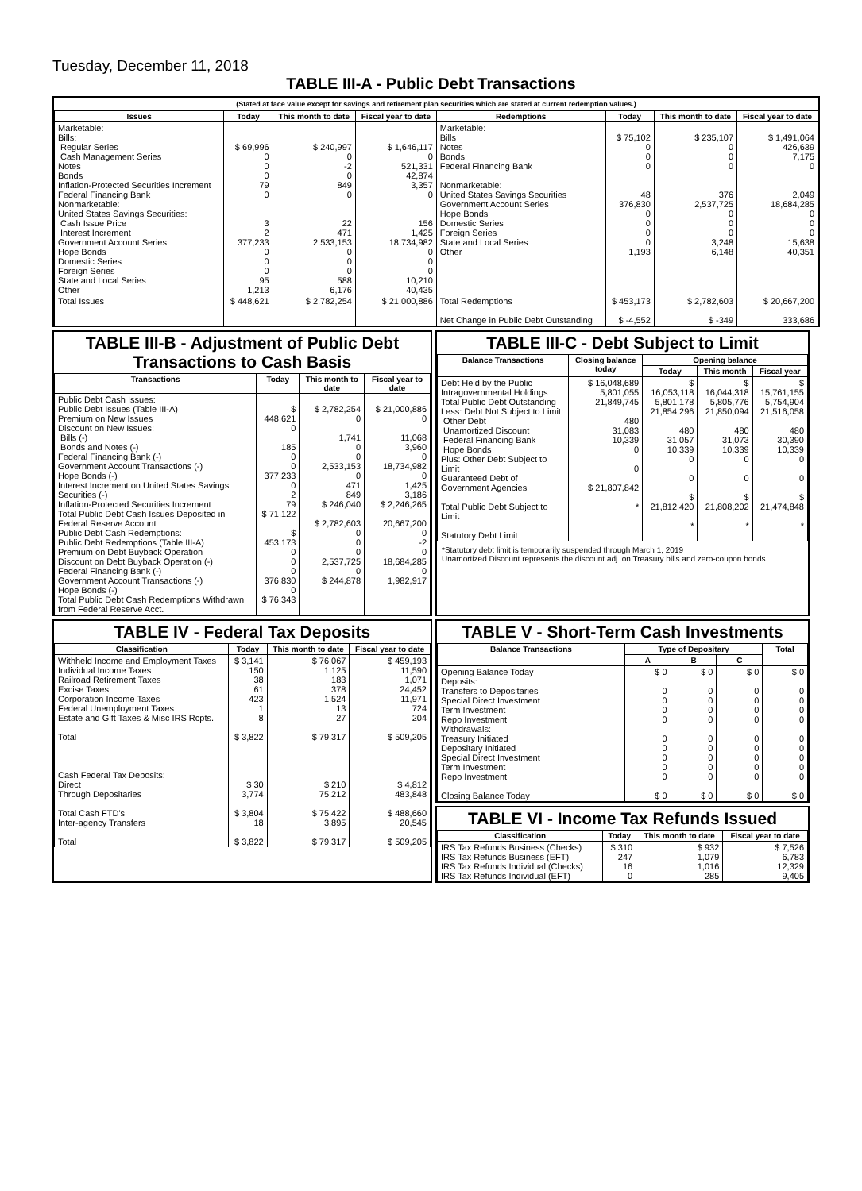Tuesday, December 11, 2018
TABLE III-A - Public Debt Transactions
(Stated at face value except for savings and retirement plan securities which are stated at current redemption values.)
| Issues | Today | This month to date | Fiscal year to date | Redemptions | Today | This month to date | Fiscal year to date |
| --- | --- | --- | --- | --- | --- | --- | --- |
| Marketable: Bills: Regular Series Cash Management Series Notes Bonds Inflation-Protected Securities Increment Federal Financing Bank Nonmarketable: United States Savings Securities: Cash Issue Price Interest Increment Government Account Series Hope Bonds Domestic Series Foreign Series State and Local Series Other | $ 69,996 0 0 0 79 0 3 2 377,233 0 0 0 95 1,213 | $ 240,997 0 -2 0 849 0 22 471 2,533,153 0 0 0 588 6,176 | $ 1,646,117 0 521,331 42,874 3,357 0 156 1,425 18,734,982 0 0 0 10,210 40,435 | Marketable: Bills Notes Bonds Federal Financing Bank Nonmarketable: United States Savings Securities Government Account Series Hope Bonds Domestic Series Foreign Series State and Local Series Other | $ 75,102 0 0 0 48 376,830 0 0 0 0 1,193 | $ 235,107 0 0 0 376 2,537,725 0 0 0 3,248 6,148 | $ 1,491,064 426,639 7,175 0 2,049 18,684,285 0 0 0 15,638 40,351 |
| Total Issues | $ 448,621 | $ 2,782,254 | $ 21,000,886 | Total Redemptions Net Change in Public Debt Outstanding | $ 453,173 $ -4,552 | $ 2,782,603 $ -349 | $ 20,667,200 333,686 |
TABLE III-B - Adjustment of Public Debt Transactions to Cash Basis
| Transactions | Today | This month to date | Fiscal year to date |
| --- | --- | --- | --- |
| Public Debt Cash Issues: Public Debt Issues (Table III-A) Premium on New Issues Discount on New Issues: Bills (-) Bonds and Notes (-) Federal Financing Bank (-) Government Account Transactions (-) Hope Bonds (-) Interest Increment on United States Savings Securities (-) Inflation-Protected Securities Increment Total Public Debt Cash Issues Deposited in Federal Reserve Account Public Debt Cash Redemptions: Public Debt Redemptions (Table III-A) Premium on Debt Buyback Operation Discount on Debt Buyback Operation (-) Federal Financing Bank (-) Government Account Transactions (-) Hope Bonds (-) Total Public Debt Cash Redemptions Withdrawn from Federal Reserve Acct. | $ 448,621 0 185 0 0 377,233 0 2 79 $ 71,122 $ 453,173 0 0 0 376,830 0 $ 76,343 | $ 2,782,254 0 1,741 0 0 2,533,153 0 471 849 $ 246,040 $ 2,782,603 0 0 0 2,537,725 0 $ 244,878 | $ 21,000,886 0 11,068 3,960 0 18,734,982 0 1,425 3,186 $ 2,246,265 20,667,200 0 -2 0 18,684,285 0 1,982,917 |
TABLE III-C - Debt Subject to Limit
| Balance Transactions | Closing balance today | Opening balance | | |
| --- | --- | --- | --- | --- |
| | | Today | This month | Fiscal year |
| Debt Held by the Public Intragovernmental Holdings Total Public Debt Outstanding Less: Debt Not Subject to Limit: Other Debt Unamortized Discount Federal Financing Bank Hope Bonds Plus: Other Debt Subject to Limit Guaranteed Debt of Government Agencies Total Public Debt Subject to Limit Statutory Debt Limit | $ 16,048,689 5,801,055 21,849,745 480 31,083 10,339 0 0 $ 21,807,842 * | $ 16,053,118 5,801,178 21,854,296 480 31,057 10,339 0 0 $ 21,812,420 * | $ 16,044,318 5,805,776 21,850,094 480 31,073 10,339 0 0 $ 21,808,202 * | $ 15,761,155 5,754,904 21,516,058 480 30,390 10,339 0 0 $ 21,474,848 * |
*Statutory debt limit is temporarily suspended through March 1, 2019
Unamortized Discount represents the discount adj. on Treasury bills and zero-coupon bonds.
TABLE IV - Federal Tax Deposits
| Classification | Today | This month to date | Fiscal year to date |
| --- | --- | --- | --- |
| Withheld Income and Employment Taxes Individual Income Taxes Railroad Retirement Taxes Excise Taxes Corporation Income Taxes Federal Unemployment Taxes Estate and Gift Taxes & Misc IRS Rcpts. Total Cash Federal Tax Deposits: Direct Through Depositaries Total Cash FTD's Inter-agency Transfers Total | $ 3,141 150 38 61 423 1 8 $ 3,822 $ 30 3,774 $ 3,804 18 $ 3,822 | $ 76,067 1,125 183 378 1,524 13 27 $ 79,317 $ 210 75,212 $ 75,422 3,895 $ 79,317 | $ 459,193 11,590 1,071 24,452 11,971 724 204 $ 509,205 $ 4,812 483,848 $ 488,660 20,545 $ 509,205 |
TABLE V - Short-Term Cash Investments
| Balance Transactions | Type of Depositary | | | Total |
| --- | --- | --- | --- | --- |
| | A | B | C | |
| Opening Balance Today Deposits: Transfers to Depositaries Special Direct Investment Term Investment Repo Investment Withdrawals: Treasury Initiated Depositary Initiated Special Direct Investment Term Investment Repo Investment Closing Balance Today | $ 0 0 0 0 0 0 0 0 0 0 $ 0 | $ 0 0 0 0 0 0 0 0 0 0 $ 0 | $ 0 0 0 0 0 0 0 0 0 0 $ 0 | $ 0 0 0 0 0 0 0 0 0 0 $ 0 |
TABLE VI - Income Tax Refunds Issued
| Classification | Today | This month to date | Fiscal year to date |
| --- | --- | --- | --- |
| IRS Tax Refunds Business (Checks) IRS Tax Refunds Business (EFT) IRS Tax Refunds Individual (Checks) IRS Tax Refunds Individual (EFT) | $ 310 247 16 0 | $ 932 1,079 1,016 285 | $ 7,526 6,783 12,329 9,405 |